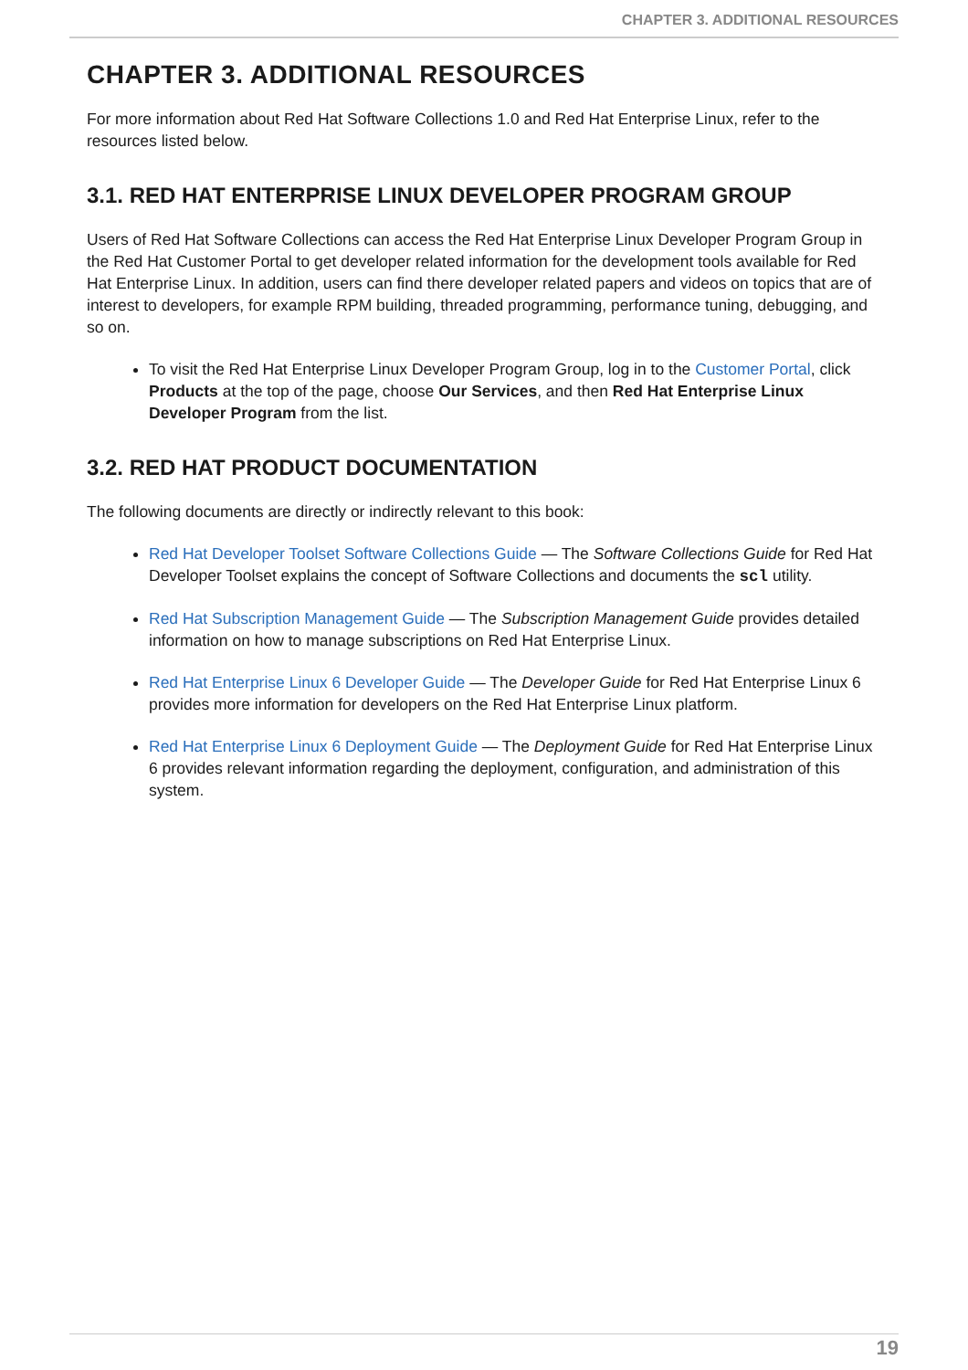CHAPTER 3. ADDITIONAL RESOURCES
CHAPTER 3. ADDITIONAL RESOURCES
For more information about Red Hat Software Collections 1.0 and Red Hat Enterprise Linux, refer to the resources listed below.
3.1. RED HAT ENTERPRISE LINUX DEVELOPER PROGRAM GROUP
Users of Red Hat Software Collections can access the Red Hat Enterprise Linux Developer Program Group in the Red Hat Customer Portal to get developer related information for the development tools available for Red Hat Enterprise Linux. In addition, users can find there developer related papers and videos on topics that are of interest to developers, for example RPM building, threaded programming, performance tuning, debugging, and so on.
To visit the Red Hat Enterprise Linux Developer Program Group, log in to the Customer Portal, click Products at the top of the page, choose Our Services, and then Red Hat Enterprise Linux Developer Program from the list.
3.2. RED HAT PRODUCT DOCUMENTATION
The following documents are directly or indirectly relevant to this book:
Red Hat Developer Toolset Software Collections Guide — The Software Collections Guide for Red Hat Developer Toolset explains the concept of Software Collections and documents the scl utility.
Red Hat Subscription Management Guide — The Subscription Management Guide provides detailed information on how to manage subscriptions on Red Hat Enterprise Linux.
Red Hat Enterprise Linux 6 Developer Guide — The Developer Guide for Red Hat Enterprise Linux 6 provides more information for developers on the Red Hat Enterprise Linux platform.
Red Hat Enterprise Linux 6 Deployment Guide — The Deployment Guide for Red Hat Enterprise Linux 6 provides relevant information regarding the deployment, configuration, and administration of this system.
19